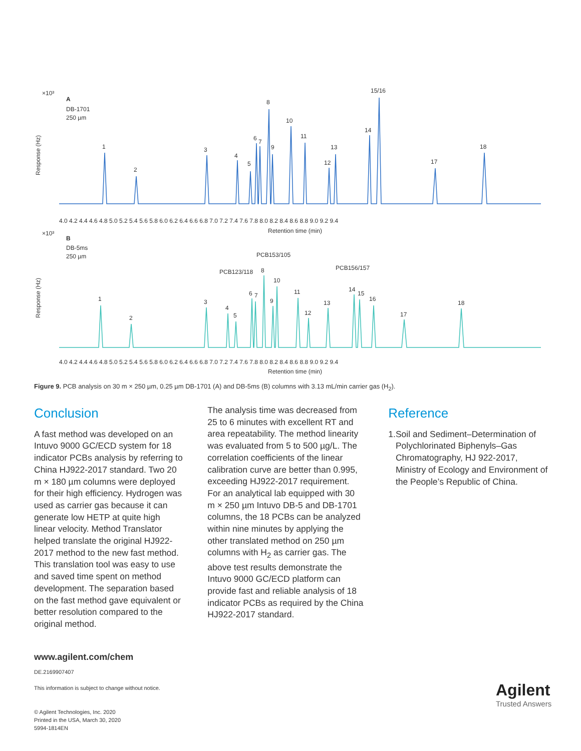×10³
A
DB-1701
250 µm
Response (Hz)
1
2
3
4
5
6
7
8
9
10
11
12
13
14
15/16
17
18
4.0 4.2 4.4 4.6 4.8 5.0 5.2 5.4 5.6 5.8 6.0 6.2 6.4 6.6 6.8 7.0 7.2 7.4 7.6 7.8 8.0 8.2 8.4 8.6 8.8 9.0 9.2 9.4
Retention time (min)
×10³
B
DB-5ms
250 µm
Response (Hz)
1
2
3
4
5
6
7
8
9
10
11
12
13
14
15
16
17
18
PCB123/118
PCB153/105
PCB156/157
4.0 4.2 4.4 4.6 4.8 5.0 5.2 5.4 5.6 5.8 6.0 6.2 6.4 6.6 6.8 7.0 7.2 7.4 7.6 7.8 8.0 8.2 8.4 8.6 8.8 9.0 9.2 9.4
Retention time (min)
Figure 9. PCB analysis on 30 m × 250 µm, 0.25 µm DB-1701 (A) and DB-5ms (B) columns with 3.13 mL/min carrier gas (H<sub>2</sub>).
Conclusion
A fast method was developed on an Intuvo 9000 GC/ECD system for 18 indicator PCBs analysis by referring to China HJ922-2017 standard. Two 20 m × 180 µm columns were deployed for their high efficiency. Hydrogen was used as carrier gas because it can generate low HETP at quite high linear velocity. Method Translator helped translate the original HJ922-2017 method to the new fast method. This translation tool was easy to use and saved time spent on method development. The separation based on the fast method gave equivalent or better resolution compared to the original method.
The analysis time was decreased from 25 to 6 minutes with excellent RT and area repeatability. The method linearity was evaluated from 5 to 500 µg/L. The correlation coefficients of the linear calibration curve are better than 0.995, exceeding HJ922-2017 requirement. For an analytical lab equipped with 30 m × 250 µm Intuvo DB-5 and DB-1701 columns, the 18 PCBs can be analyzed within nine minutes by applying the other translated method on 250 µm columns with H<sub>2</sub> as carrier gas. The above test results demonstrate the Intuvo 9000 GC/ECD platform can provide fast and reliable analysis of 18 indicator PCBs as required by the China HJ922-2017 standard.
Reference
1. Soil and Sediment–Determination of Polychlorinated Biphenyls–Gas Chromatography, HJ 922-2017, Ministry of Ecology and Environment of the People’s Republic of China.
www.agilent.com/chem
DE.2169907407
This information is subject to change without notice.
© Agilent Technologies, Inc. 2020
Printed in the USA, March 30, 2020
5994-1814EN
Agilent
Trusted Answers